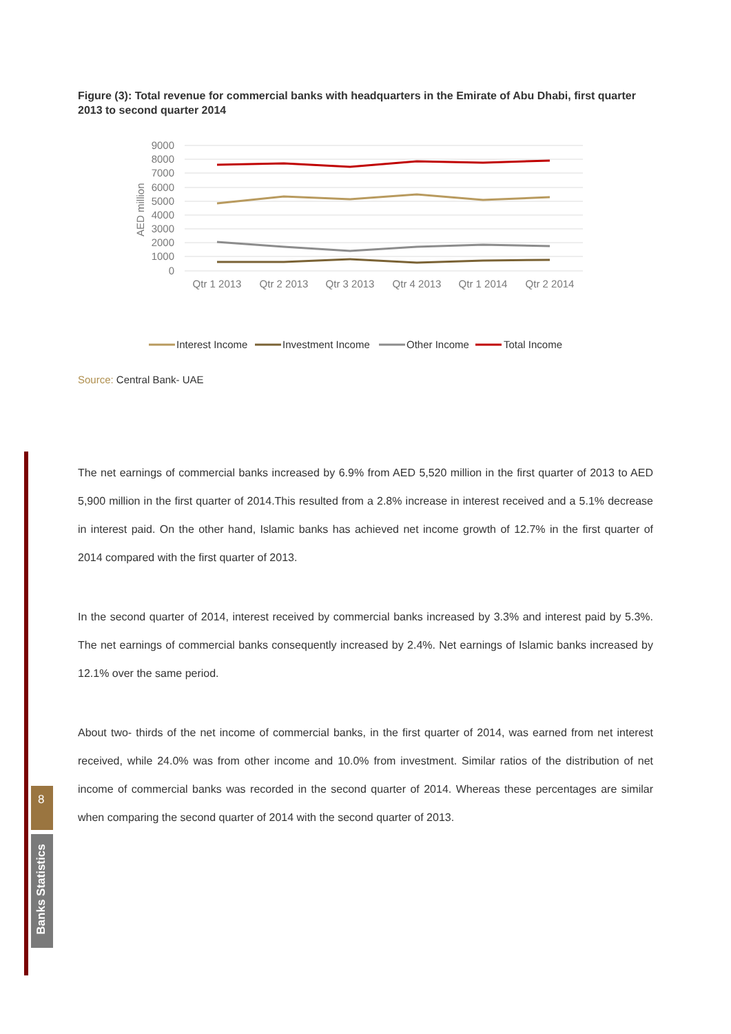Figure (3): Total revenue for commercial banks with headquarters in the Emirate of Abu Dhabi, first quarter 2013 to second quarter 2014
9000
8000
7000
6000
5000
4000
3000
2000
1000
0
AED million
Qtr 1 2013
Qtr 2 2013
Qtr 3 2013
Qtr 4 2013
Qtr 1 2014
Qtr 2 2014
Interest Income
Investment Income
Other Income
Total Income
Source: Central Bank- UAE
The net earnings of commercial banks increased by 6.9% from AED 5,520 million in the first quarter of 2013 to AED 5,900 million in the first quarter of 2014.This resulted from a 2.8% increase in interest received and a 5.1% decrease in interest paid. On the other hand, Islamic banks has achieved net income growth of 12.7% in the first quarter of 2014 compared with the first quarter of 2013.
In the second quarter of 2014, interest received by commercial banks increased by 3.3% and interest paid by 5.3%. The net earnings of commercial banks consequently increased by 2.4%. Net earnings of Islamic banks increased by 12.1% over the same period.
About two- thirds of the net income of commercial banks, in the first quarter of 2014, was earned from net interest received, while 24.0% was from other income and 10.0% from investment. Similar ratios of the distribution of net income of commercial banks was recorded in the second quarter of 2014. Whereas these percentages are similar when comparing the second quarter of 2014 with the second quarter of 2013.
8
Banks Statistics